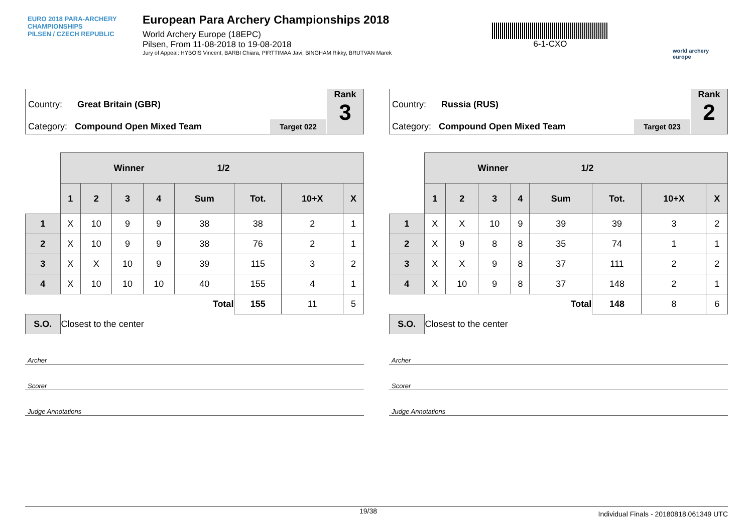EURO 2018 PARA-ARCHERY CHAMPIONSHIPS
PILSEN / CZECH REPUBLIC
European Para Archery Championships 2018
World Archery Europe (18EPC)
Pilsen, From 11-08-2018 to 19-08-2018
Jury of Appeal: HYBOIS Vincent, BARBI Chiara, PIRTTIMAA Javi, BINGHAM Rikky, BRUTVAN Marek
6-1-CXO
world archery
europe
Country: Great Britain (GBR)
Category: Compound Open Mixed Team
Target 022
Rank
3
| | Winner 1/2 | | | | | | | |
| --- | --- | --- | --- | --- | --- | --- | --- | --- |
| | 1 | 2 | 3 | 4 | Sum | Tot. | 10+X | X |
| 1 | X | 10 | 9 | 9 | 38 | 38 | 2 | 1 |
| 2 | X | 10 | 9 | 9 | 38 | 76 | 2 | 1 |
| 3 | X | X | 10 | 9 | 39 | 115 | 3 | 2 |
| 4 | X | 10 | 10 | 10 | 40 | 155 | 4 | 1 |
| | | | | | Total | 155 | 11 | 5 |
| S.O. | Closest to the center | | | | | | | |
Archer
Scorer
Judge Annotations
Country: Russia (RUS)
Category: Compound Open Mixed Team
Target 023
Rank
2
| | Winner 1/2 | | | | | | | |
| --- | --- | --- | --- | --- | --- | --- | --- | --- |
| | 1 | 2 | 3 | 4 | Sum | Tot. | 10+X | X |
| 1 | X | X | 10 | 9 | 39 | 39 | 3 | 2 |
| 2 | X | 9 | 8 | 8 | 35 | 74 | 1 | 1 |
| 3 | X | X | 9 | 8 | 37 | 111 | 2 | 2 |
| 4 | X | 10 | 9 | 8 | 37 | 148 | 2 | 1 |
| | | | | | Total | 148 | 8 | 6 |
| S.O. | Closest to the center | | | | | | | |
Archer
Scorer
Judge Annotations
19/38 Individual Finals - 20180818.061349 UTC